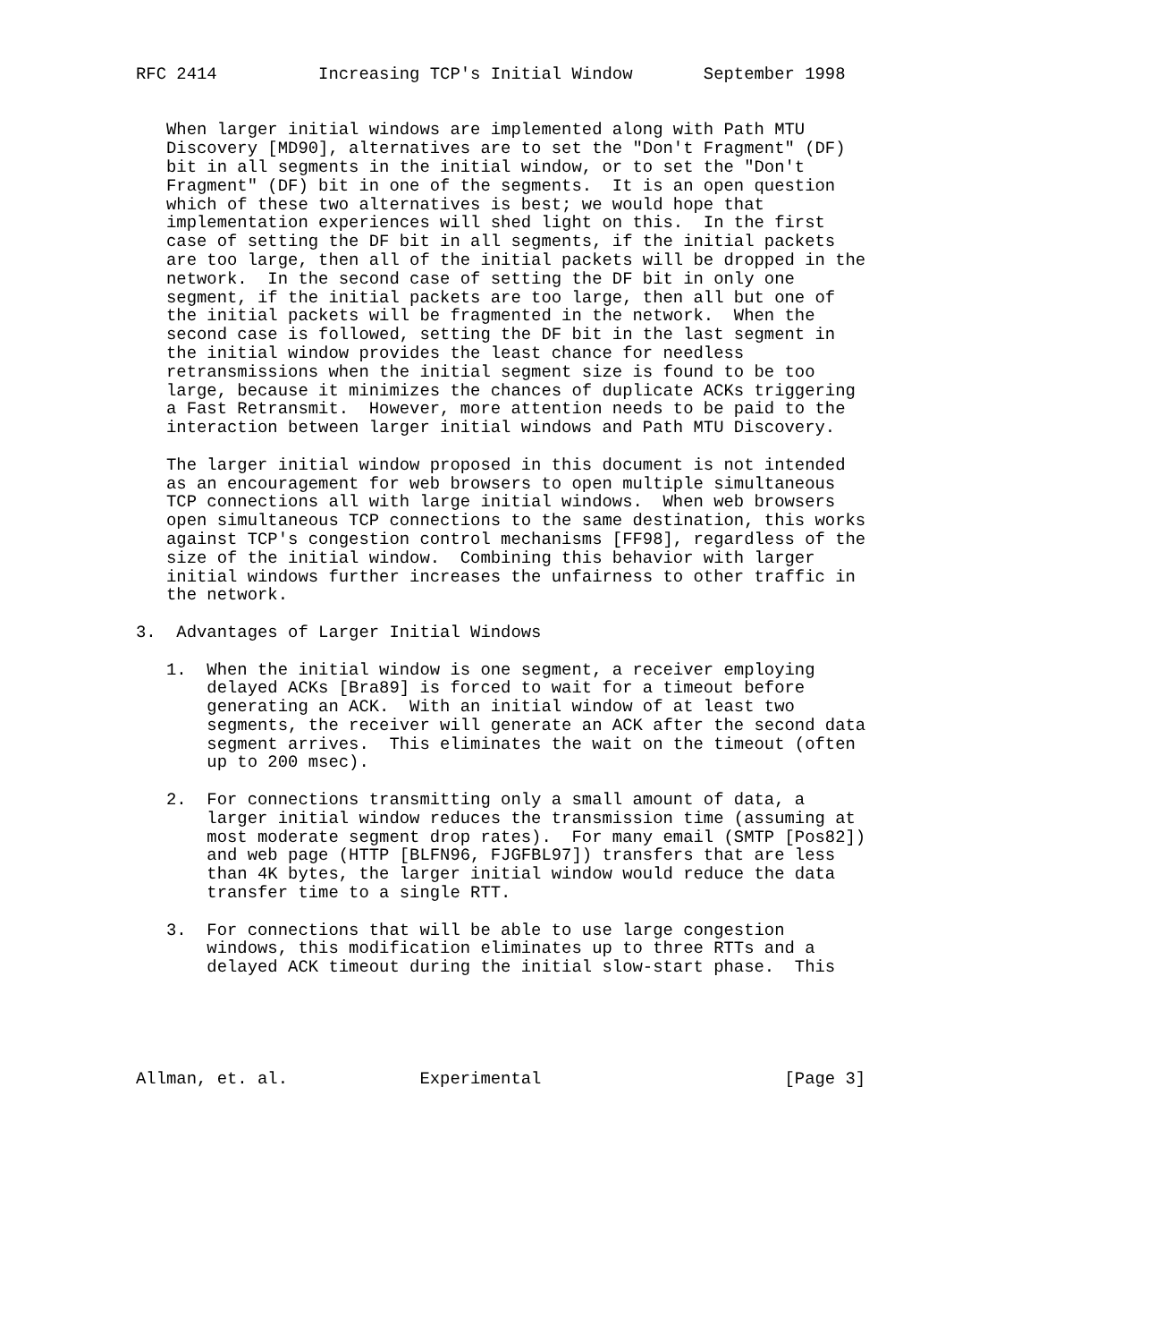RFC 2414          Increasing TCP's Initial Window       September 1998


   When larger initial windows are implemented along with Path MTU
   Discovery [MD90], alternatives are to set the "Don't Fragment" (DF)
   bit in all segments in the initial window, or to set the "Don't
   Fragment" (DF) bit in one of the segments.  It is an open question
   which of these two alternatives is best; we would hope that
   implementation experiences will shed light on this.  In the first
   case of setting the DF bit in all segments, if the initial packets
   are too large, then all of the initial packets will be dropped in the
   network.  In the second case of setting the DF bit in only one
   segment, if the initial packets are too large, then all but one of
   the initial packets will be fragmented in the network.  When the
   second case is followed, setting the DF bit in the last segment in
   the initial window provides the least chance for needless
   retransmissions when the initial segment size is found to be too
   large, because it minimizes the chances of duplicate ACKs triggering
   a Fast Retransmit.  However, more attention needs to be paid to the
   interaction between larger initial windows and Path MTU Discovery.

   The larger initial window proposed in this document is not intended
   as an encouragement for web browsers to open multiple simultaneous
   TCP connections all with large initial windows.  When web browsers
   open simultaneous TCP connections to the same destination, this works
   against TCP's congestion control mechanisms [FF98], regardless of the
   size of the initial window.  Combining this behavior with larger
   initial windows further increases the unfairness to other traffic in
   the network.

3.  Advantages of Larger Initial Windows

   1.  When the initial window is one segment, a receiver employing
       delayed ACKs [Bra89] is forced to wait for a timeout before
       generating an ACK.  With an initial window of at least two
       segments, the receiver will generate an ACK after the second data
       segment arrives.  This eliminates the wait on the timeout (often
       up to 200 msec).

   2.  For connections transmitting only a small amount of data, a
       larger initial window reduces the transmission time (assuming at
       most moderate segment drop rates).  For many email (SMTP [Pos82])
       and web page (HTTP [BLFN96, FJGFBL97]) transfers that are less
       than 4K bytes, the larger initial window would reduce the data
       transfer time to a single RTT.

   3.  For connections that will be able to use large congestion
       windows, this modification eliminates up to three RTTs and a
       delayed ACK timeout during the initial slow-start phase.  This





Allman, et. al.             Experimental                        [Page 3]